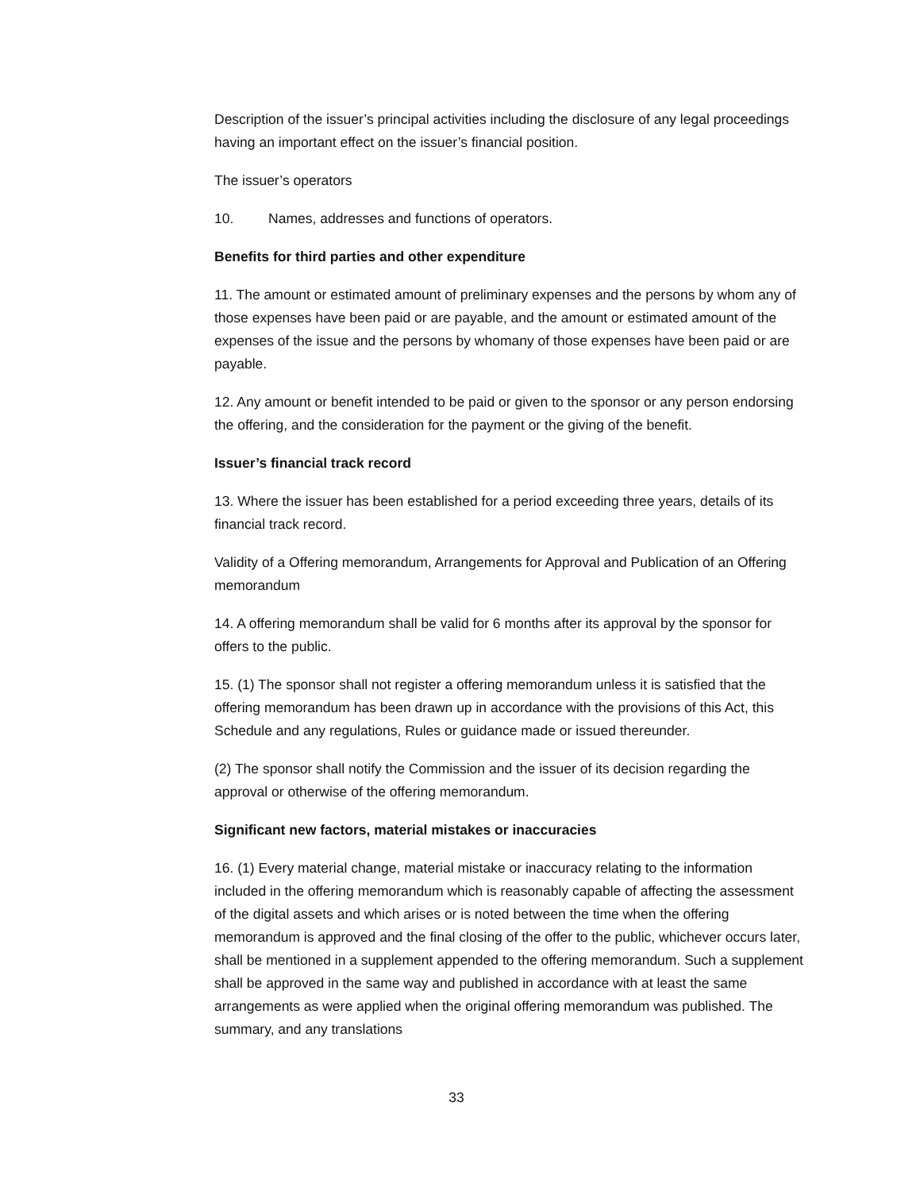Description of the issuer’s principal activities including the disclosure of any legal proceedings having an important effect on the issuer’s financial position.
The issuer’s operators
10. Names, addresses and functions of operators.
Benefits for third parties and other expenditure
11. The amount or estimated amount of preliminary expenses and the persons by whom any of those expenses have been paid or are payable, and the amount or estimated amount of the expenses of the issue and the persons by whomany of those expenses have been paid or are payable.
12. Any amount or benefit intended to be paid or given to the sponsor or any person endorsing the offering, and the consideration for the payment or the giving of the benefit.
Issuer’s financial track record
13. Where the issuer has been established for a period exceeding three years, details of its financial track record.
Validity of a Offering memorandum, Arrangements for Approval and Publication of an Offering memorandum
14. A offering memorandum shall be valid for 6 months after its approval by the sponsor for offers to the public.
15. (1) The sponsor shall not register a offering memorandum unless it is satisfied that the offering memorandum has been drawn up in accordance with the provisions of this Act, this Schedule and any regulations, Rules or guidance made or issued thereunder.
(2) The sponsor shall notify the Commission and the issuer of its decision regarding the approval or otherwise of the offering memorandum.
Significant new factors, material mistakes or inaccuracies
16. (1) Every material change, material mistake or inaccuracy relating to the information included in the offering memorandum which is reasonably capable of affecting the assessment of the digital assets and which arises or is noted between the time when the offering memorandum is approved and the final closing of the offer to the public, whichever occurs later, shall be mentioned in a supplement appended to the offering memorandum. Such a supplement shall be approved in the same way and published in accordance with at least the same arrangements as were applied when the original offering memorandum was published. The summary, and any translations
33